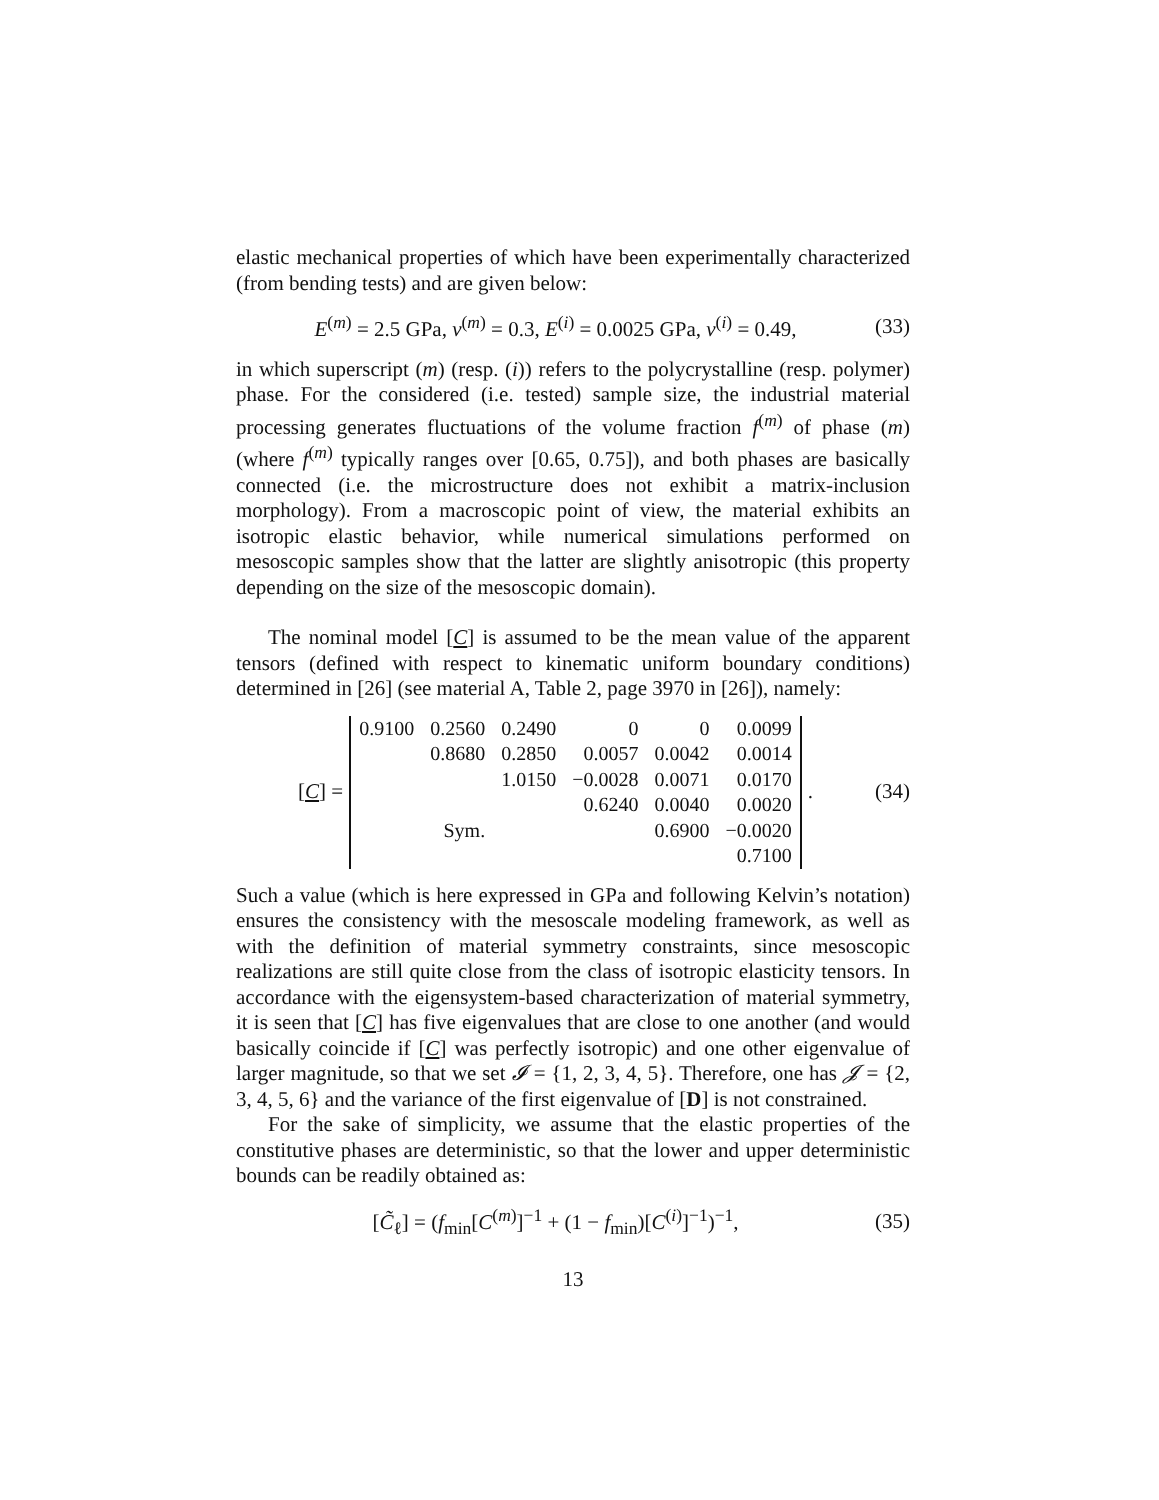elastic mechanical properties of which have been experimentally characterized (from bending tests) and are given below:
E<sup>(m)</sup> = 2.5 GPa, ν<sup>(m)</sup> = 0.3, E<sup>(i)</sup> = 0.0025 GPa, ν<sup>(i)</sup> = 0.49, (33)
in which superscript (m) (resp. (i)) refers to the polycrystalline (resp. polymer) phase. For the considered (i.e. tested) sample size, the industrial material processing generates fluctuations of the volume fraction f<sup>(m)</sup> of phase (m) (where f<sup>(m)</sup> typically ranges over [0.65, 0.75]), and both phases are basically connected (i.e. the microstructure does not exhibit a matrix-inclusion morphology). From a macroscopic point of view, the material exhibits an isotropic elastic behavior, while numerical simulations performed on mesoscopic samples show that the latter are slightly anisotropic (this property depending on the size of the mesoscopic domain).
The nominal model [C] is assumed to be the mean value of the apparent tensors (defined with respect to kinematic uniform boundary conditions) determined in [26] (see material A, Table 2, page 3970 in [26]), namely:
[C] =
| 0.9100 | 0.2560 | 0.2490 | 0 | 0 | 0.0099 |
| | 0.8680 | 0.2850 | 0.0057 | 0.0042 | 0.0014 |
| | | 1.0150 | −0.0028 | 0.0071 | 0.0170 |
| | | | 0.6240 | 0.0040 | 0.0020 |
| | Sym. | | | 0.6900 | −0.0020 |
| | | | | | 0.7100 |
. (34)
Such a value (which is here expressed in GPa and following Kelvin’s notation) ensures the consistency with the mesoscale modeling framework, as well as with the definition of material symmetry constraints, since mesoscopic realizations are still quite close from the class of isotropic elasticity tensors. In accordance with the eigensystem-based characterization of material symmetry, it is seen that [C] has five eigenvalues that are close to one another (and would basically coincide if [C] was perfectly isotropic) and one other eigenvalue of larger magnitude, so that we set 𝓘 = {1, 2, 3, 4, 5}. Therefore, one has 𝓙 = {2, 3, 4, 5, 6} and the variance of the first eigenvalue of [D] is not constrained.
For the sake of simplicity, we assume that the elastic properties of the constitutive phases are deterministic, so that the lower and upper deterministic bounds can be readily obtained as:
[C̃<sub>ℓ</sub>] = (f<sub>min</sub>[C<sup>(m)</sup>]<sup>−1</sup> + (1 − f<sub>min</sub>)[C<sup>(i)</sup>]<sup>−1</sup>)<sup>−1</sup>, (35)
13